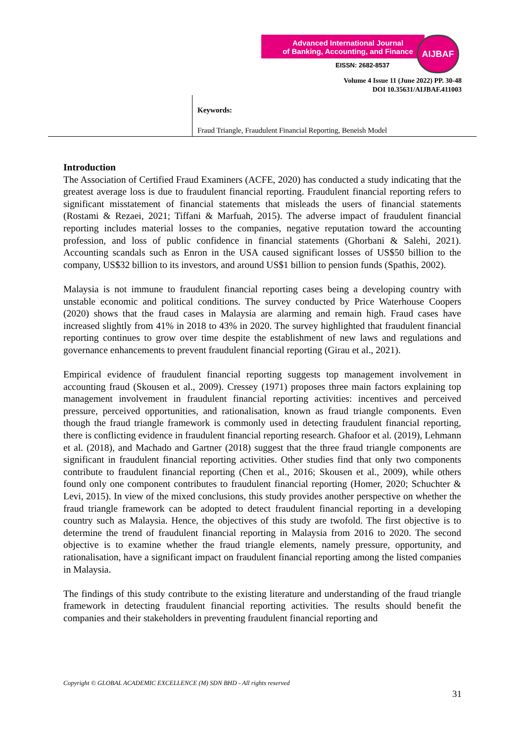Advanced International Journal
of Banking, Accounting, and Finance
EISSN: 2682-8537
AIJBAF
Volume 4 Issue 11 (June 2022) PP. 30-48
DOI 10.35631/AIJBAF.411003
Keywords:
Fraud Triangle, Fraudulent Financial Reporting, Beneish Model
Introduction
The Association of Certified Fraud Examiners (ACFE, 2020) has conducted a study indicating that the greatest average loss is due to fraudulent financial reporting. Fraudulent financial reporting refers to significant misstatement of financial statements that misleads the users of financial statements (Rostami & Rezaei, 2021; Tiffani & Marfuah, 2015). The adverse impact of fraudulent financial reporting includes material losses to the companies, negative reputation toward the accounting profession, and loss of public confidence in financial statements (Ghorbani & Salehi, 2021). Accounting scandals such as Enron in the USA caused significant losses of US$50 billion to the company, US$32 billion to its investors, and around US$1 billion to pension funds (Spathis, 2002).
Malaysia is not immune to fraudulent financial reporting cases being a developing country with unstable economic and political conditions. The survey conducted by Price Waterhouse Coopers (2020) shows that the fraud cases in Malaysia are alarming and remain high. Fraud cases have increased slightly from 41% in 2018 to 43% in 2020. The survey highlighted that fraudulent financial reporting continues to grow over time despite the establishment of new laws and regulations and governance enhancements to prevent fraudulent financial reporting (Girau et al., 2021).
Empirical evidence of fraudulent financial reporting suggests top management involvement in accounting fraud (Skousen et al., 2009). Cressey (1971) proposes three main factors explaining top management involvement in fraudulent financial reporting activities: incentives and perceived pressure, perceived opportunities, and rationalisation, known as fraud triangle components. Even though the fraud triangle framework is commonly used in detecting fraudulent financial reporting, there is conflicting evidence in fraudulent financial reporting research. Ghafoor et al. (2019), Lehmann et al. (2018), and Machado and Gartner (2018) suggest that the three fraud triangle components are significant in fraudulent financial reporting activities. Other studies find that only two components contribute to fraudulent financial reporting (Chen et al., 2016; Skousen et al., 2009), while others found only one component contributes to fraudulent financial reporting (Homer, 2020; Schuchter & Levi, 2015). In view of the mixed conclusions, this study provides another perspective on whether the fraud triangle framework can be adopted to detect fraudulent financial reporting in a developing country such as Malaysia. Hence, the objectives of this study are twofold. The first objective is to determine the trend of fraudulent financial reporting in Malaysia from 2016 to 2020. The second objective is to examine whether the fraud triangle elements, namely pressure, opportunity, and rationalisation, have a significant impact on fraudulent financial reporting among the listed companies in Malaysia.
The findings of this study contribute to the existing literature and understanding of the fraud triangle framework in detecting fraudulent financial reporting activities. The results should benefit the companies and their stakeholders in preventing fraudulent financial reporting and
Copyright © GLOBAL ACADEMIC EXCELLENCE (M) SDN BHD - All rights reserved
31